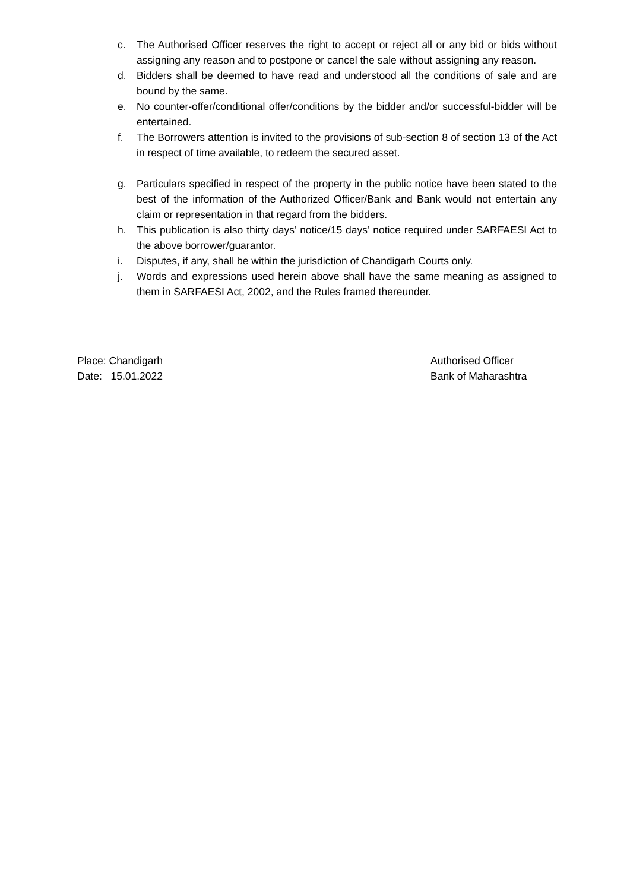c. The Authorised Officer reserves the right to accept or reject all or any bid or bids without assigning any reason and to postpone or cancel the sale without assigning any reason.
d. Bidders shall be deemed to have read and understood all the conditions of sale and are bound by the same.
e. No counter-offer/conditional offer/conditions by the bidder and/or successful-bidder will be entertained.
f. The Borrowers attention is invited to the provisions of sub-section 8 of section 13 of the Act in respect of time available, to redeem the secured asset.
g. Particulars specified in respect of the property in the public notice have been stated to the best of the information of the Authorized Officer/Bank and Bank would not entertain any claim or representation in that regard from the bidders.
h. This publication is also thirty days’ notice/15 days’ notice required under SARFAESI Act to the above borrower/guarantor.
i. Disputes, if any, shall be within the jurisdiction of Chandigarh Courts only.
j. Words and expressions used herein above shall have the same meaning as assigned to them in SARFAESI Act, 2002, and the Rules framed thereunder.
Place: Chandigarh
Date: 15.01.2022
Authorised Officer
Bank of Maharashtra